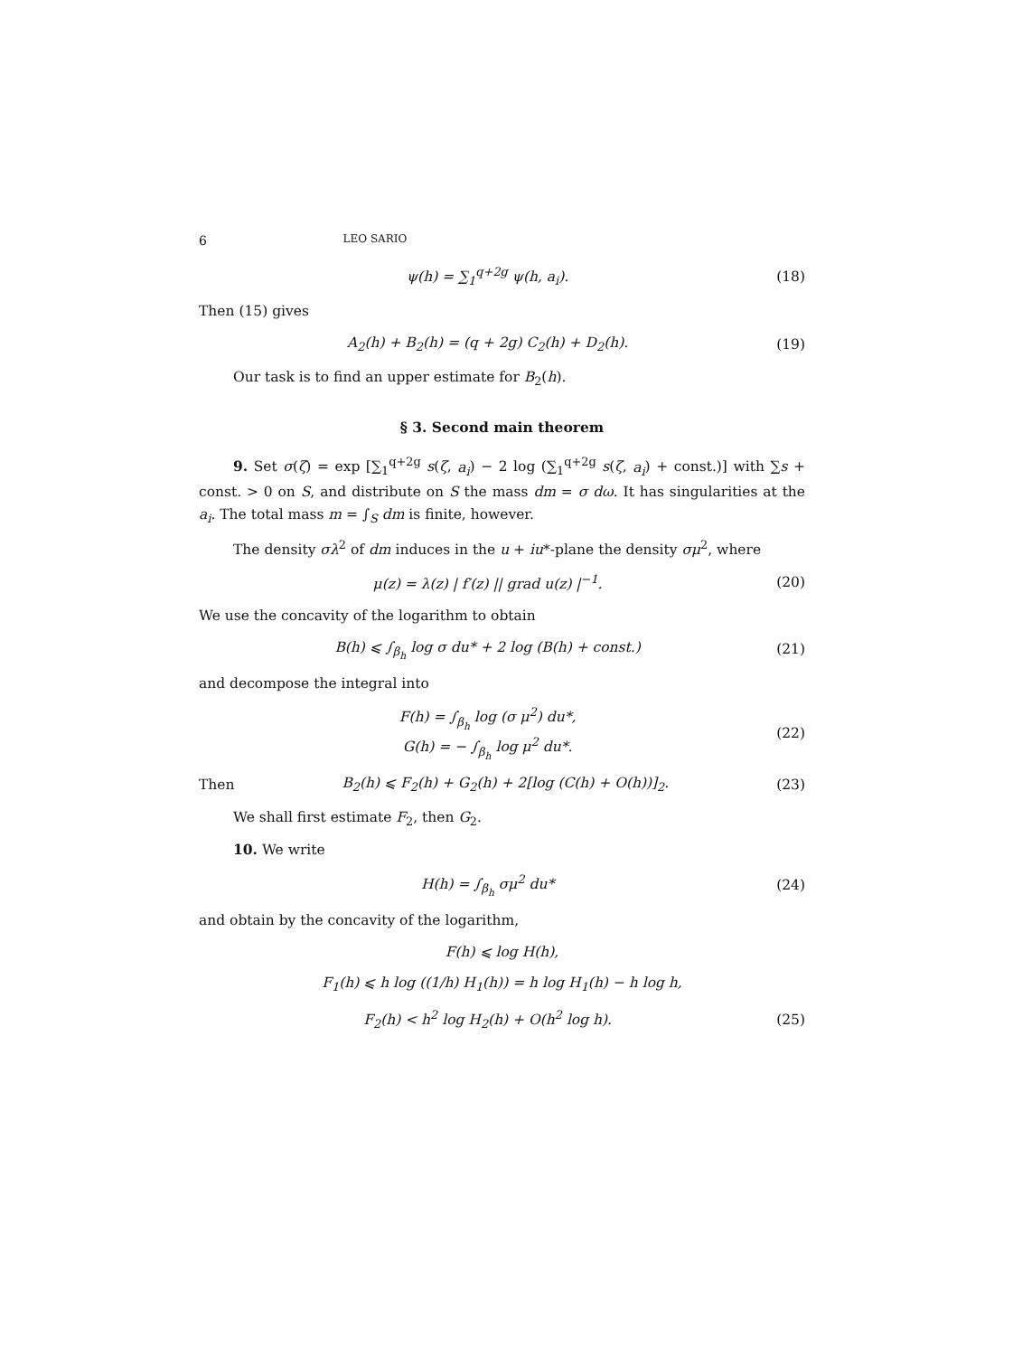6 LEO SARIO
ψ(h) = ∑<sub>1</sub><sup>q+2g</sup> ψ(h, a<sub>i</sub>). (18)
Then (15) gives
A<sub>2</sub>(h) + B<sub>2</sub>(h) = (q + 2g) C<sub>2</sub>(h) + D<sub>2</sub>(h). (19)
Our task is to find an upper estimate for B<sub>2</sub>(h).
§ 3. Second main theorem
9. Set σ(ζ) = exp [∑<sub>1</sub><sup>q+2g</sup> s(ζ, a<sub>i</sub>) − 2 log (∑<sub>1</sub><sup>q+2g</sup> s(ζ, a<sub>i</sub>) + const.)] with ∑s + const. > 0 on S, and distribute on S the mass dm = σ dω. It has singularities at the a<sub>i</sub>. The total mass m = ∫<sub>S</sub> dm is finite, however.
The density σλ<sup>2</sup> of dm induces in the u + iu*-plane the density σμ<sup>2</sup>, where
μ(z) = λ(z) | f′(z) || grad u(z) |<sup>−1</sup>. (20)
We use the concavity of the logarithm to obtain
B(h) ⩽ ∫<sub>β<sub>h</sub></sub> log σ du* + 2 log (B(h) + const.) (21)
and decompose the integral into
F(h) = ∫<sub>β<sub>h</sub></sub> log (σ μ<sup>2</sup>) du*,
G(h) = − ∫<sub>β<sub>h</sub></sub> log μ<sup>2</sup> du*. (22)
Then B<sub>2</sub>(h) ⩽ F<sub>2</sub>(h) + G<sub>2</sub>(h) + 2[log (C(h) + O(h))]<sub>2</sub>. (23)
We shall first estimate F<sub>2</sub>, then G<sub>2</sub>.
10. We write
H(h) = ∫<sub>β<sub>h</sub></sub> σμ<sup>2</sup> du* (24)
and obtain by the concavity of the logarithm,
F(h) ⩽ log H(h),
F<sub>1</sub>(h) ⩽ h log ((1/h) H<sub>1</sub>(h)) = h log H<sub>1</sub>(h) − h log h,
F<sub>2</sub>(h) < h<sup>2</sup> log H<sub>2</sub>(h) + O(h<sup>2</sup> log h). (25)